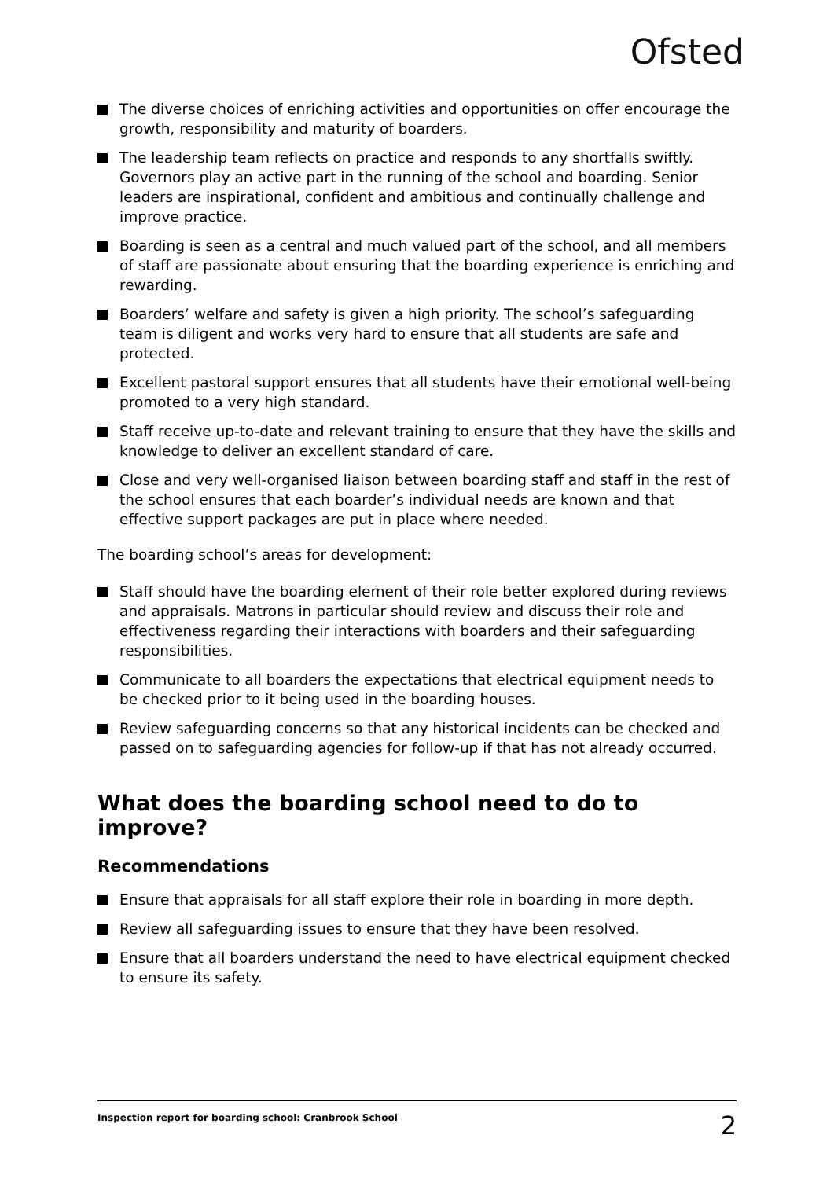Ofsted
The diverse choices of enriching activities and opportunities on offer encourage the growth, responsibility and maturity of boarders.
The leadership team reflects on practice and responds to any shortfalls swiftly. Governors play an active part in the running of the school and boarding. Senior leaders are inspirational, confident and ambitious and continually challenge and improve practice.
Boarding is seen as a central and much valued part of the school, and all members of staff are passionate about ensuring that the boarding experience is enriching and rewarding.
Boarders’ welfare and safety is given a high priority. The school’s safeguarding team is diligent and works very hard to ensure that all students are safe and protected.
Excellent pastoral support ensures that all students have their emotional well-being promoted to a very high standard.
Staff receive up-to-date and relevant training to ensure that they have the skills and knowledge to deliver an excellent standard of care.
Close and very well-organised liaison between boarding staff and staff in the rest of the school ensures that each boarder’s individual needs are known and that effective support packages are put in place where needed.
The boarding school’s areas for development:
Staff should have the boarding element of their role better explored during reviews and appraisals. Matrons in particular should review and discuss their role and effectiveness regarding their interactions with boarders and their safeguarding responsibilities.
Communicate to all boarders the expectations that electrical equipment needs to be checked prior to it being used in the boarding houses.
Review safeguarding concerns so that any historical incidents can be checked and passed on to safeguarding agencies for follow-up if that has not already occurred.
What does the boarding school need to do to improve?
Recommendations
Ensure that appraisals for all staff explore their role in boarding in more depth.
Review all safeguarding issues to ensure that they have been resolved.
Ensure that all boarders understand the need to have electrical equipment checked to ensure its safety.
Inspection report for boarding school: Cranbrook School 2